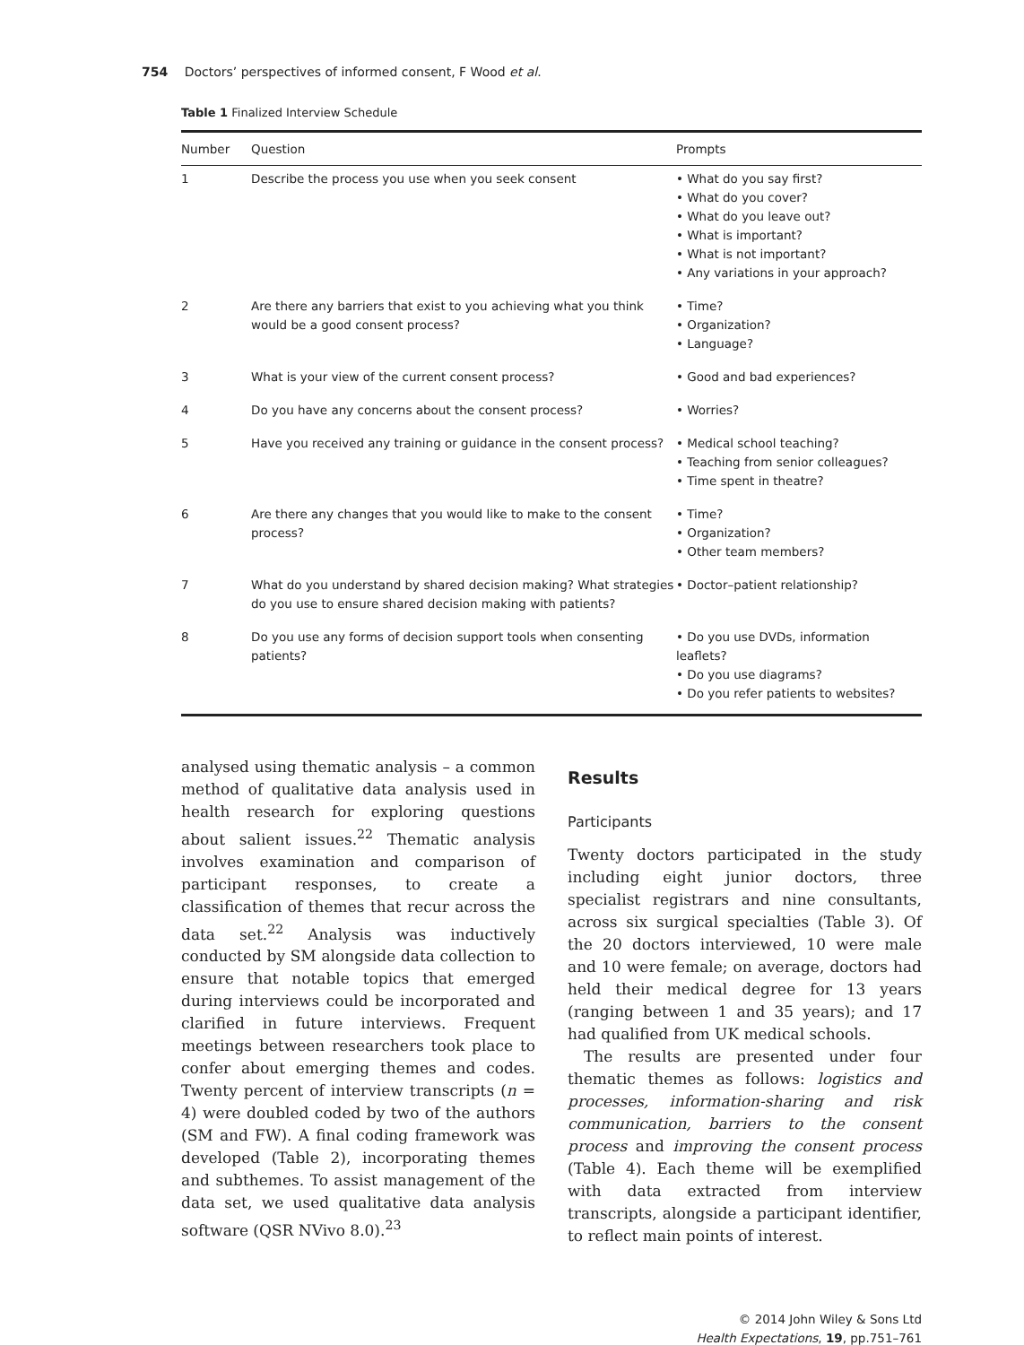754 Doctors’ perspectives of informed consent, F Wood et al.
Table 1 Finalized Interview Schedule
| Number | Question | Prompts |
| --- | --- | --- |
| 1 | Describe the process you use when you seek consent | • What do you say first? • What do you cover? • What do you leave out? • What is important? • What is not important? • Any variations in your approach? |
| 2 | Are there any barriers that exist to you achieving what you think would be a good consent process? | • Time? • Organization? • Language? |
| 3 | What is your view of the current consent process? | • Good and bad experiences? |
| 4 | Do you have any concerns about the consent process? | • Worries? |
| 5 | Have you received any training or guidance in the consent process? | • Medical school teaching? • Teaching from senior colleagues? • Time spent in theatre? |
| 6 | Are there any changes that you would like to make to the consent process? | • Time? • Organization? • Other team members? |
| 7 | What do you understand by shared decision making? What strategies do you use to ensure shared decision making with patients? | • Doctor–patient relationship? |
| 8 | Do you use any forms of decision support tools when consenting patients? | • Do you use DVDs, information leaflets? • Do you use diagrams? • Do you refer patients to websites? |
analysed using thematic analysis – a common method of qualitative data analysis used in health research for exploring questions about salient issues.<sup>22</sup> Thematic analysis involves examination and comparison of participant responses, to create a classification of themes that recur across the data set.<sup>22</sup> Analysis was inductively conducted by SM alongside data collection to ensure that notable topics that emerged during interviews could be incorporated and clarified in future interviews. Frequent meetings between researchers took place to confer about emerging themes and codes. Twenty percent of interview transcripts (n = 4) were doubled coded by two of the authors (SM and FW). A final coding framework was developed (Table 2), incorporating themes and subthemes. To assist management of the data set, we used qualitative data analysis software (QSR NVivo 8.0).<sup>23</sup>
Results
Participants
Twenty doctors participated in the study including eight junior doctors, three specialist registrars and nine consultants, across six surgical specialties (Table 3). Of the 20 doctors interviewed, 10 were male and 10 were female; on average, doctors had held their medical degree for 13 years (ranging between 1 and 35 years); and 17 had qualified from UK medical schools.
The results are presented under four thematic themes as follows: logistics and processes, information-sharing and risk communication, barriers to the consent process and improving the consent process (Table 4). Each theme will be exemplified with data extracted from interview transcripts, alongside a participant identifier, to reflect main points of interest.
© 2014 John Wiley & Sons Ltd
Health Expectations, 19, pp.751–761